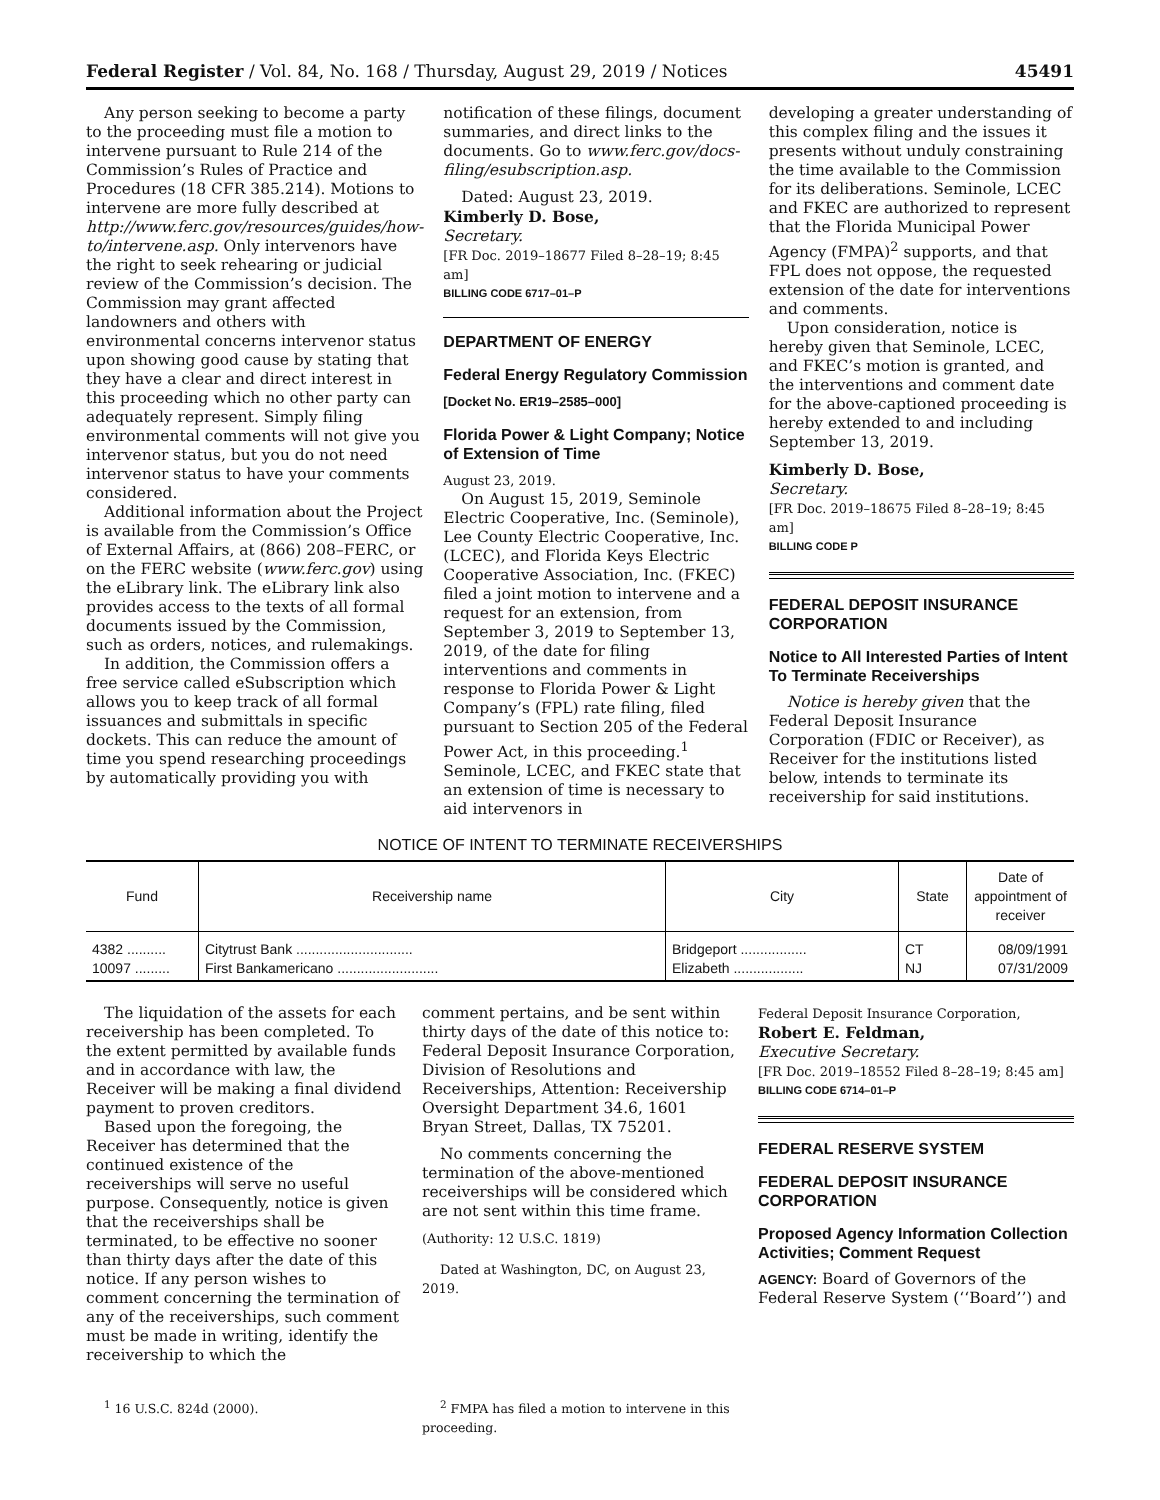Federal Register / Vol. 84, No. 168 / Thursday, August 29, 2019 / Notices 45491
Any person seeking to become a party to the proceeding must file a motion to intervene pursuant to Rule 214 of the Commission’s Rules of Practice and Procedures (18 CFR 385.214). Motions to intervene are more fully described at http://www.ferc.gov/resources/guides/how-to/intervene.asp. Only intervenors have the right to seek rehearing or judicial review of the Commission’s decision. The Commission may grant affected landowners and others with environmental concerns intervenor status upon showing good cause by stating that they have a clear and direct interest in this proceeding which no other party can adequately represent. Simply filing environmental comments will not give you intervenor status, but you do not need intervenor status to have your comments considered.
Additional information about the Project is available from the Commission’s Office of External Affairs, at (866) 208–FERC, or on the FERC website (www.ferc.gov) using the eLibrary link. The eLibrary link also provides access to the texts of all formal documents issued by the Commission, such as orders, notices, and rulemakings.
In addition, the Commission offers a free service called eSubscription which allows you to keep track of all formal issuances and submittals in specific dockets. This can reduce the amount of time you spend researching proceedings by automatically providing you with
notification of these filings, document summaries, and direct links to the documents. Go to www.ferc.gov/docs-filing/esubscription.asp.
Dated: August 23, 2019.
Kimberly D. Bose,
Secretary.
[FR Doc. 2019–18677 Filed 8–28–19; 8:45 am]
BILLING CODE 6717–01–P
DEPARTMENT OF ENERGY
Federal Energy Regulatory Commission
[Docket No. ER19–2585–000]
Florida Power & Light Company; Notice of Extension of Time
August 23, 2019.
On August 15, 2019, Seminole Electric Cooperative, Inc. (Seminole), Lee County Electric Cooperative, Inc. (LCEC), and Florida Keys Electric Cooperative Association, Inc. (FKEC) filed a joint motion to intervene and a request for an extension, from September 3, 2019 to September 13, 2019, of the date for filing interventions and comments in response to Florida Power & Light Company’s (FPL) rate filing, filed pursuant to Section 205 of the Federal Power Act, in this proceeding.<sup>1</sup> Seminole, LCEC, and FKEC state that an extension of time is necessary to aid intervenors in
developing a greater understanding of this complex filing and the issues it presents without unduly constraining the time available to the Commission for its deliberations. Seminole, LCEC and FKEC are authorized to represent that the Florida Municipal Power Agency (FMPA)<sup>2</sup> supports, and that FPL does not oppose, the requested extension of the date for interventions and comments.
Upon consideration, notice is hereby given that Seminole, LCEC, and FKEC’s motion is granted, and the interventions and comment date for the above-captioned proceeding is hereby extended to and including September 13, 2019.
Kimberly D. Bose,
Secretary.
[FR Doc. 2019–18675 Filed 8–28–19; 8:45 am]
BILLING CODE P
FEDERAL DEPOSIT INSURANCE CORPORATION
Notice to All Interested Parties of Intent To Terminate Receiverships
Notice is hereby given that the Federal Deposit Insurance Corporation (FDIC or Receiver), as Receiver for the institutions listed below, intends to terminate its receivership for said institutions.
NOTICE OF INTENT TO TERMINATE RECEIVERSHIPS
| Fund | Receivership name | City | State | Date of appointment of receiver |
| --- | --- | --- | --- | --- |
| 4382 .......... 10097 ......... | Citytrust Bank .............................. First Bankamericano .......................... | Bridgeport ................. Elizabeth .................. | CT NJ | 08/09/1991 07/31/2009 |
The liquidation of the assets for each receivership has been completed. To the extent permitted by available funds and in accordance with law, the Receiver will be making a final dividend payment to proven creditors.
Based upon the foregoing, the Receiver has determined that the continued existence of the receiverships will serve no useful purpose. Consequently, notice is given that the receiverships shall be terminated, to be effective no sooner than thirty days after the date of this notice. If any person wishes to comment concerning the termination of any of the receiverships, such comment must be made in writing, identify the receivership to which the
comment pertains, and be sent within thirty days of the date of this notice to: Federal Deposit Insurance Corporation, Division of Resolutions and Receiverships, Attention: Receivership Oversight Department 34.6, 1601 Bryan Street, Dallas, TX 75201.
No comments concerning the termination of the above-mentioned receiverships will be considered which are not sent within this time frame.
(Authority: 12 U.S.C. 1819)
Dated at Washington, DC, on August 23, 2019.
Federal Deposit Insurance Corporation,
Robert E. Feldman,
Executive Secretary.
[FR Doc. 2019–18552 Filed 8–28–19; 8:45 am]
BILLING CODE 6714–01–P
FEDERAL RESERVE SYSTEM
FEDERAL DEPOSIT INSURANCE CORPORATION
Proposed Agency Information Collection Activities; Comment Request
AGENCY: Board of Governors of the Federal Reserve System (‘‘Board’’) and
<sup>1</sup> 16 U.S.C. 824d (2000). <sup>2</sup> FMPA has filed a motion to intervene in this proceeding.